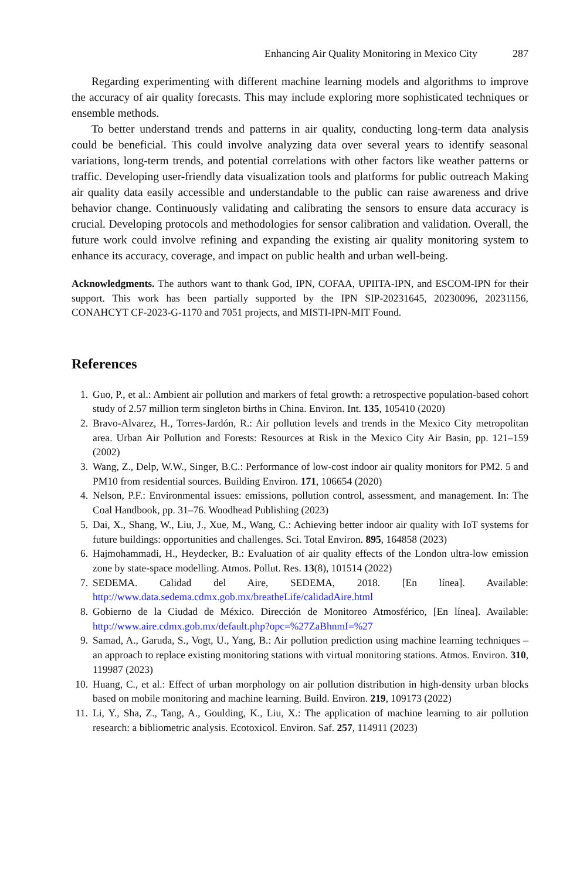Enhancing Air Quality Monitoring in Mexico City 287
Regarding experimenting with different machine learning models and algorithms to improve the accuracy of air quality forecasts. This may include exploring more sophisticated techniques or ensemble methods.
To better understand trends and patterns in air quality, conducting long-term data analysis could be beneficial. This could involve analyzing data over several years to identify seasonal variations, long-term trends, and potential correlations with other factors like weather patterns or traffic. Developing user-friendly data visualization tools and platforms for public outreach Making air quality data easily accessible and understandable to the public can raise awareness and drive behavior change. Continuously validating and calibrating the sensors to ensure data accuracy is crucial. Developing protocols and methodologies for sensor calibration and validation. Overall, the future work could involve refining and expanding the existing air quality monitoring system to enhance its accuracy, coverage, and impact on public health and urban well-being.
Acknowledgments. The authors want to thank God, IPN, COFAA, UPIITA-IPN, and ESCOM-IPN for their support. This work has been partially supported by the IPN SIP-20231645, 20230096, 20231156, CONAHCYT CF-2023-G-1170 and 7051 projects, and MISTI-IPN-MIT Found.
References
1. Guo, P., et al.: Ambient air pollution and markers of fetal growth: a retrospective population-based cohort study of 2.57 million term singleton births in China. Environ. Int. 135, 105410 (2020)
2. Bravo-Alvarez, H., Torres-Jardón, R.: Air pollution levels and trends in the Mexico City metropolitan area. Urban Air Pollution and Forests: Resources at Risk in the Mexico City Air Basin, pp. 121–159 (2002)
3. Wang, Z., Delp, W.W., Singer, B.C.: Performance of low-cost indoor air quality monitors for PM2. 5 and PM10 from residential sources. Building Environ. 171, 106654 (2020)
4. Nelson, P.F.: Environmental issues: emissions, pollution control, assessment, and management. In: The Coal Handbook, pp. 31–76. Woodhead Publishing (2023)
5. Dai, X., Shang, W., Liu, J., Xue, M., Wang, C.: Achieving better indoor air quality with IoT systems for future buildings: opportunities and challenges. Sci. Total Environ. 895, 164858 (2023)
6. Hajmohammadi, H., Heydecker, B.: Evaluation of air quality effects of the London ultra-low emission zone by state-space modelling. Atmos. Pollut. Res. 13(8), 101514 (2022)
7. SEDEMA. Calidad del Aire, SEDEMA, 2018. [En línea]. Available: http://www.data.sedema.cdmx.gob.mx/breatheLife/calidadAire.html
8. Gobierno de la Ciudad de México. Dirección de Monitoreo Atmosférico, [En línea]. Available: http://www.aire.cdmx.gob.mx/default.php?opc=%27ZaBhnmI=%27
9. Samad, A., Garuda, S., Vogt, U., Yang, B.: Air pollution prediction using machine learning techniques – an approach to replace existing monitoring stations with virtual monitoring stations. Atmos. Environ. 310, 119987 (2023)
10. Huang, C., et al.: Effect of urban morphology on air pollution distribution in high-density urban blocks based on mobile monitoring and machine learning. Build. Environ. 219, 109173 (2022)
11. Li, Y., Sha, Z., Tang, A., Goulding, K., Liu, X.: The application of machine learning to air pollution research: a bibliometric analysis. Ecotoxicol. Environ. Saf. 257, 114911 (2023)